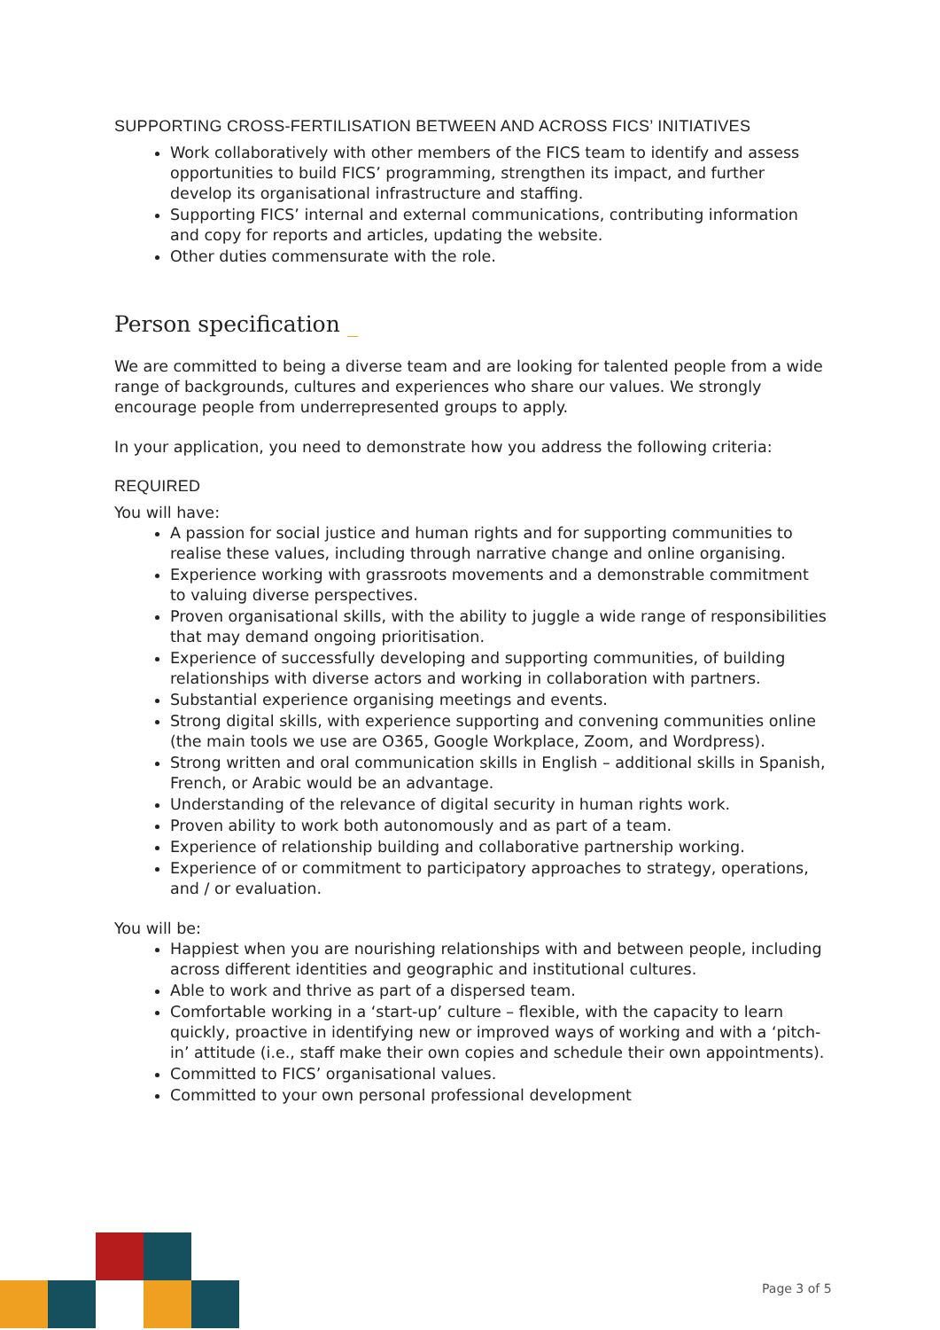SUPPORTING CROSS-FERTILISATION BETWEEN AND ACROSS FICS’ INITIATIVES
Work collaboratively with other members of the FICS team to identify and assess opportunities to build FICS’ programming, strengthen its impact, and further develop its organisational infrastructure and staffing.
Supporting FICS’ internal and external communications, contributing information and copy for reports and articles, updating the website.
Other duties commensurate with the role.
Person specification _
We are committed to being a diverse team and are looking for talented people from a wide range of backgrounds, cultures and experiences who share our values. We strongly encourage people from underrepresented groups to apply.
In your application, you need to demonstrate how you address the following criteria:
REQUIRED
You will have:
A passion for social justice and human rights and for supporting communities to realise these values, including through narrative change and online organising.
Experience working with grassroots movements and a demonstrable commitment to valuing diverse perspectives.
Proven organisational skills, with the ability to juggle a wide range of responsibilities that may demand ongoing prioritisation.
Experience of successfully developing and supporting communities, of building relationships with diverse actors and working in collaboration with partners.
Substantial experience organising meetings and events.
Strong digital skills, with experience supporting and convening communities online (the main tools we use are O365, Google Workplace, Zoom, and Wordpress).
Strong written and oral communication skills in English – additional skills in Spanish, French, or Arabic would be an advantage.
Understanding of the relevance of digital security in human rights work.
Proven ability to work both autonomously and as part of a team.
Experience of relationship building and collaborative partnership working.
Experience of or commitment to participatory approaches to strategy, operations, and / or evaluation.
You will be:
Happiest when you are nourishing relationships with and between people, including across different identities and geographic and institutional cultures.
Able to work and thrive as part of a dispersed team.
Comfortable working in a ‘start-up’ culture – flexible, with the capacity to learn quickly, proactive in identifying new or improved ways of working and with a ‘pitch-in’ attitude (i.e., staff make their own copies and schedule their own appointments).
Committed to FICS’ organisational values.
Committed to your own personal professional development
Page 3 of 5